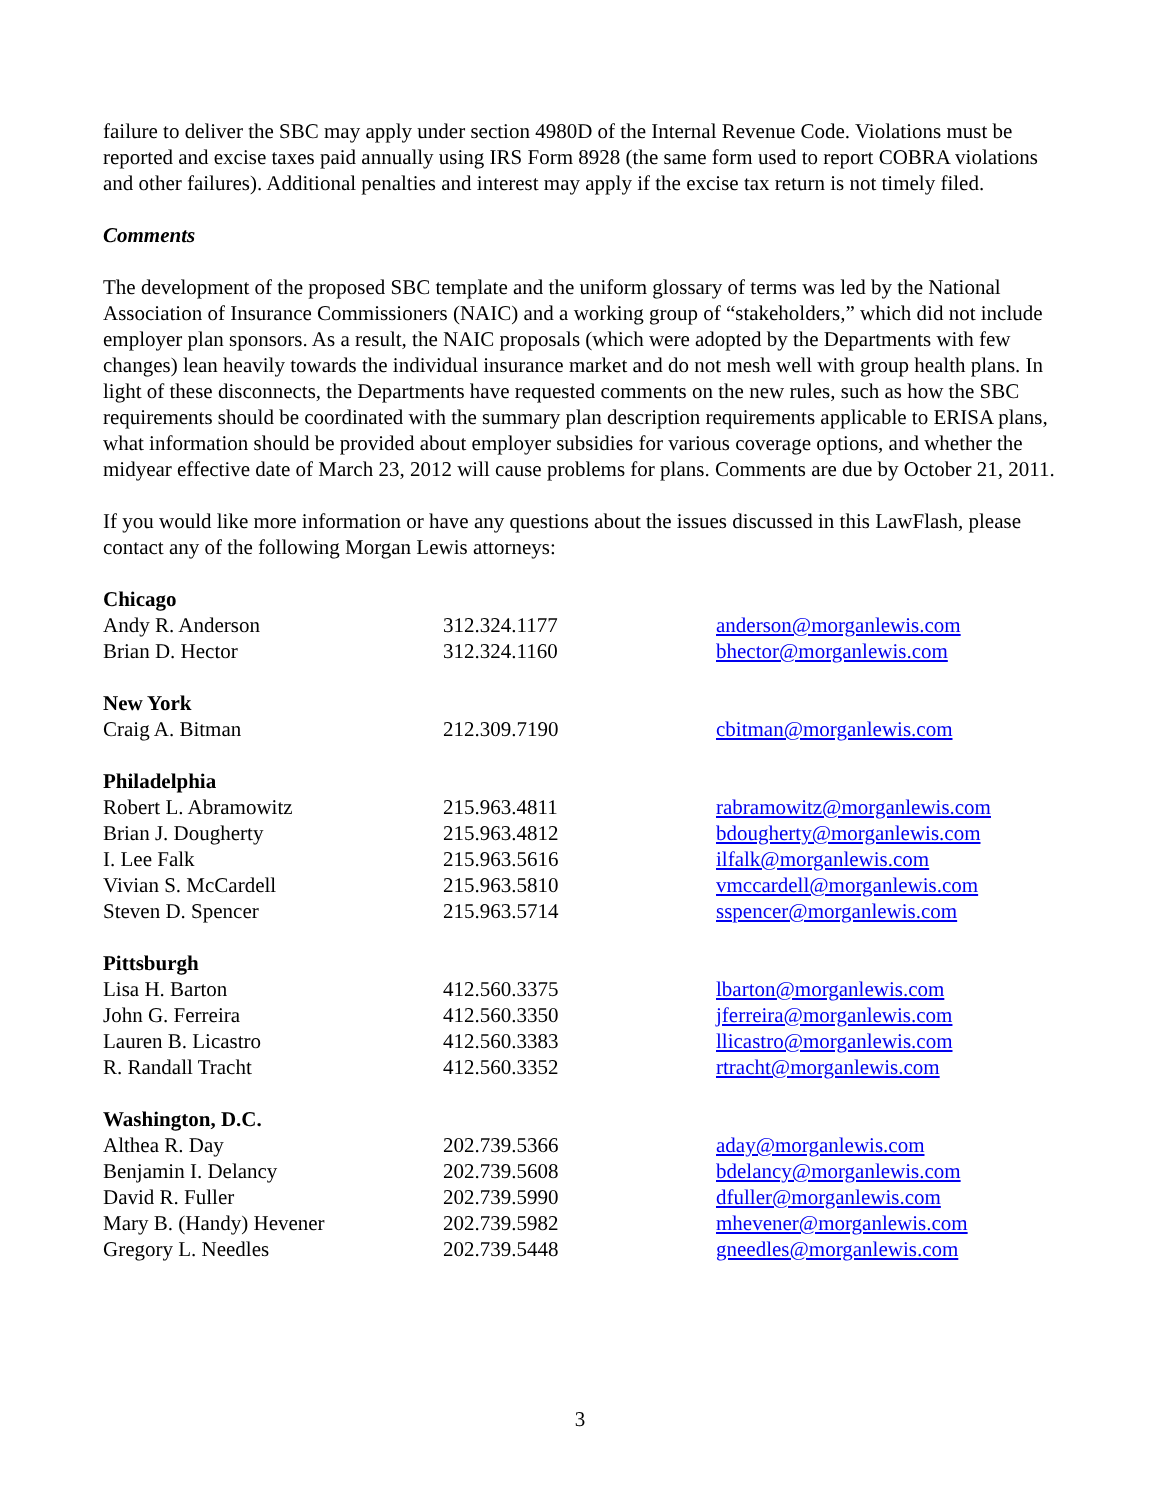failure to deliver the SBC may apply under section 4980D of the Internal Revenue Code. Violations must be reported and excise taxes paid annually using IRS Form 8928 (the same form used to report COBRA violations and other failures). Additional penalties and interest may apply if the excise tax return is not timely filed.
Comments
The development of the proposed SBC template and the uniform glossary of terms was led by the National Association of Insurance Commissioners (NAIC) and a working group of “stakeholders,” which did not include employer plan sponsors. As a result, the NAIC proposals (which were adopted by the Departments with few changes) lean heavily towards the individual insurance market and do not mesh well with group health plans. In light of these disconnects, the Departments have requested comments on the new rules, such as how the SBC requirements should be coordinated with the summary plan description requirements applicable to ERISA plans, what information should be provided about employer subsidies for various coverage options, and whether the midyear effective date of March 23, 2012 will cause problems for plans. Comments are due by October 21, 2011.
If you would like more information or have any questions about the issues discussed in this LawFlash, please contact any of the following Morgan Lewis attorneys:
| Chicago | | |
| --- | --- | --- |
| Andy R. Anderson | 312.324.1177 | anderson@morganlewis.com |
| Brian D. Hector | 312.324.1160 | bhector@morganlewis.com |
| New York | | |
| Craig A. Bitman | 212.309.7190 | cbitman@morganlewis.com |
| Philadelphia | | |
| Robert L. Abramowitz | 215.963.4811 | rabramowitz@morganlewis.com |
| Brian J. Dougherty | 215.963.4812 | bdougherty@morganlewis.com |
| I. Lee Falk | 215.963.5616 | ilfalk@morganlewis.com |
| Vivian S. McCardell | 215.963.5810 | vmccardell@morganlewis.com |
| Steven D. Spencer | 215.963.5714 | sspencer@morganlewis.com |
| Pittsburgh | | |
| Lisa H. Barton | 412.560.3375 | lbarton@morganlewis.com |
| John G. Ferreira | 412.560.3350 | jferreira@morganlewis.com |
| Lauren B. Licastro | 412.560.3383 | llicastro@morganlewis.com |
| R. Randall Tracht | 412.560.3352 | rtracht@morganlewis.com |
| Washington, D.C. | | |
| Althea R. Day | 202.739.5366 | aday@morganlewis.com |
| Benjamin I. Delancy | 202.739.5608 | bdelancy@morganlewis.com |
| David R. Fuller | 202.739.5990 | dfuller@morganlewis.com |
| Mary B. (Handy) Hevener | 202.739.5982 | mhevener@morganlewis.com |
| Gregory L. Needles | 202.739.5448 | gneedles@morganlewis.com |
3